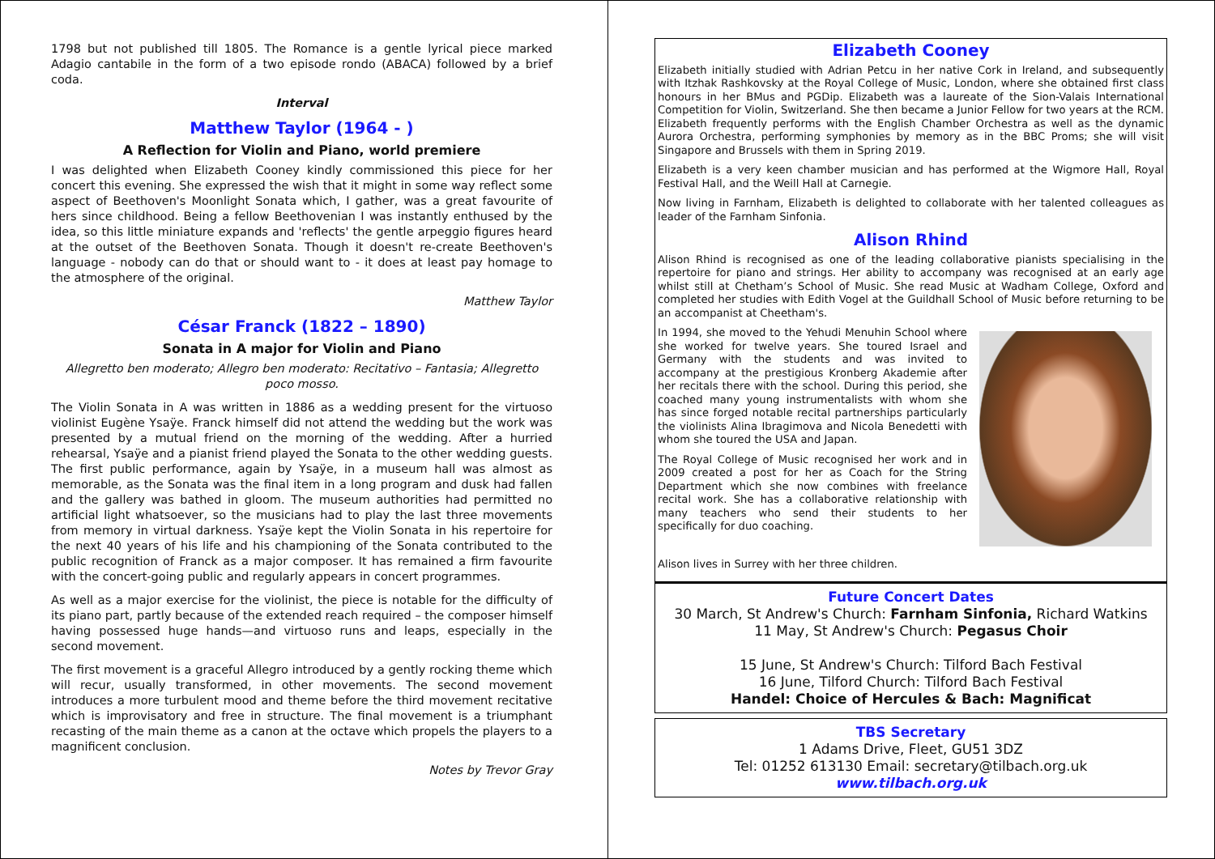1798 but not published till 1805. The Romance is a gentle lyrical piece marked Adagio cantabile in the form of a two episode rondo (ABACA) followed by a brief coda.
Interval
Matthew Taylor (1964 - )
A Reflection for Violin and Piano, world premiere
I was delighted when Elizabeth Cooney kindly commissioned this piece for her concert this evening. She expressed the wish that it might in some way reflect some aspect of Beethoven's Moonlight Sonata which, I gather, was a great favourite of hers since childhood. Being a fellow Beethovenian I was instantly enthused by the idea, so this little miniature expands and 'reflects' the gentle arpeggio figures heard at the outset of the Beethoven Sonata. Though it doesn't re-create Beethoven's language - nobody can do that or should want to - it does at least pay homage to the atmosphere of the original.
Matthew Taylor
César Franck (1822 – 1890)
Sonata in A major for Violin and Piano
Allegretto ben moderato; Allegro ben moderato: Recitativo – Fantasia; Allegretto poco mosso.
The Violin Sonata in A was written in 1886 as a wedding present for the virtuoso violinist Eugène Ysaÿe. Franck himself did not attend the wedding but the work was presented by a mutual friend on the morning of the wedding. After a hurried rehearsal, Ysaÿe and a pianist friend played the Sonata to the other wedding guests. The first public performance, again by Ysaÿe, in a museum hall was almost as memorable, as the Sonata was the final item in a long program and dusk had fallen and the gallery was bathed in gloom. The museum authorities had permitted no artificial light whatsoever, so the musicians had to play the last three movements from memory in virtual darkness. Ysaÿe kept the Violin Sonata in his repertoire for the next 40 years of his life and his championing of the Sonata contributed to the public recognition of Franck as a major composer. It has remained a firm favourite with the concert-going public and regularly appears in concert programmes.
As well as a major exercise for the violinist, the piece is notable for the difficulty of its piano part, partly because of the extended reach required – the composer himself having possessed huge hands—and virtuoso runs and leaps, especially in the second movement.
The first movement is a graceful Allegro introduced by a gently rocking theme which will recur, usually transformed, in other movements. The second movement introduces a more turbulent mood and theme before the third movement recitative which is improvisatory and free in structure. The final movement is a triumphant recasting of the main theme as a canon at the octave which propels the players to a magnificent conclusion.
Notes by Trevor Gray
Elizabeth Cooney
Elizabeth initially studied with Adrian Petcu in her native Cork in Ireland, and subsequently with Itzhak Rashkovsky at the Royal College of Music, London, where she obtained first class honours in her BMus and PGDip. Elizabeth was a laureate of the Sion-Valais International Competition for Violin, Switzerland. She then became a Junior Fellow for two years at the RCM. Elizabeth frequently performs with the English Chamber Orchestra as well as the dynamic Aurora Orchestra, performing symphonies by memory as in the BBC Proms; she will visit Singapore and Brussels with them in Spring 2019.
Elizabeth is a very keen chamber musician and has performed at the Wigmore Hall, Royal Festival Hall, and the Weill Hall at Carnegie.
Now living in Farnham, Elizabeth is delighted to collaborate with her talented colleagues as leader of the Farnham Sinfonia.
Alison Rhind
Alison Rhind is recognised as one of the leading collaborative pianists specialising in the repertoire for piano and strings. Her ability to accompany was recognised at an early age whilst still at Chetham’s School of Music. She read Music at Wadham College, Oxford and completed her studies with Edith Vogel at the Guildhall School of Music before returning to be an accompanist at Cheetham's.
In 1994, she moved to the Yehudi Menuhin School where she worked for twelve years. She toured Israel and Germany with the students and was invited to accompany at the prestigious Kronberg Akademie after her recitals there with the school. During this period, she coached many young instrumentalists with whom she has since forged notable recital partnerships particularly the violinists Alina Ibragimova and Nicola Benedetti with whom she toured the USA and Japan.
The Royal College of Music recognised her work and in 2009 created a post for her as Coach for the String Department which she now combines with freelance recital work. She has a collaborative relationship with many teachers who send their students to her specifically for duo coaching.
Alison lives in Surrey with her three children.
Future Concert Dates
30 March, St Andrew's Church: Farnham Sinfonia, Richard Watkins
11 May, St Andrew's Church: Pegasus Choir
15 June, St Andrew's Church: Tilford Bach Festival
16 June, Tilford Church: Tilford Bach Festival
Handel: Choice of Hercules & Bach: Magnificat
TBS Secretary
1 Adams Drive, Fleet, GU51 3DZ
Tel: 01252 613130 Email: secretary@tilbach.org.uk
www.tilbach.org.uk